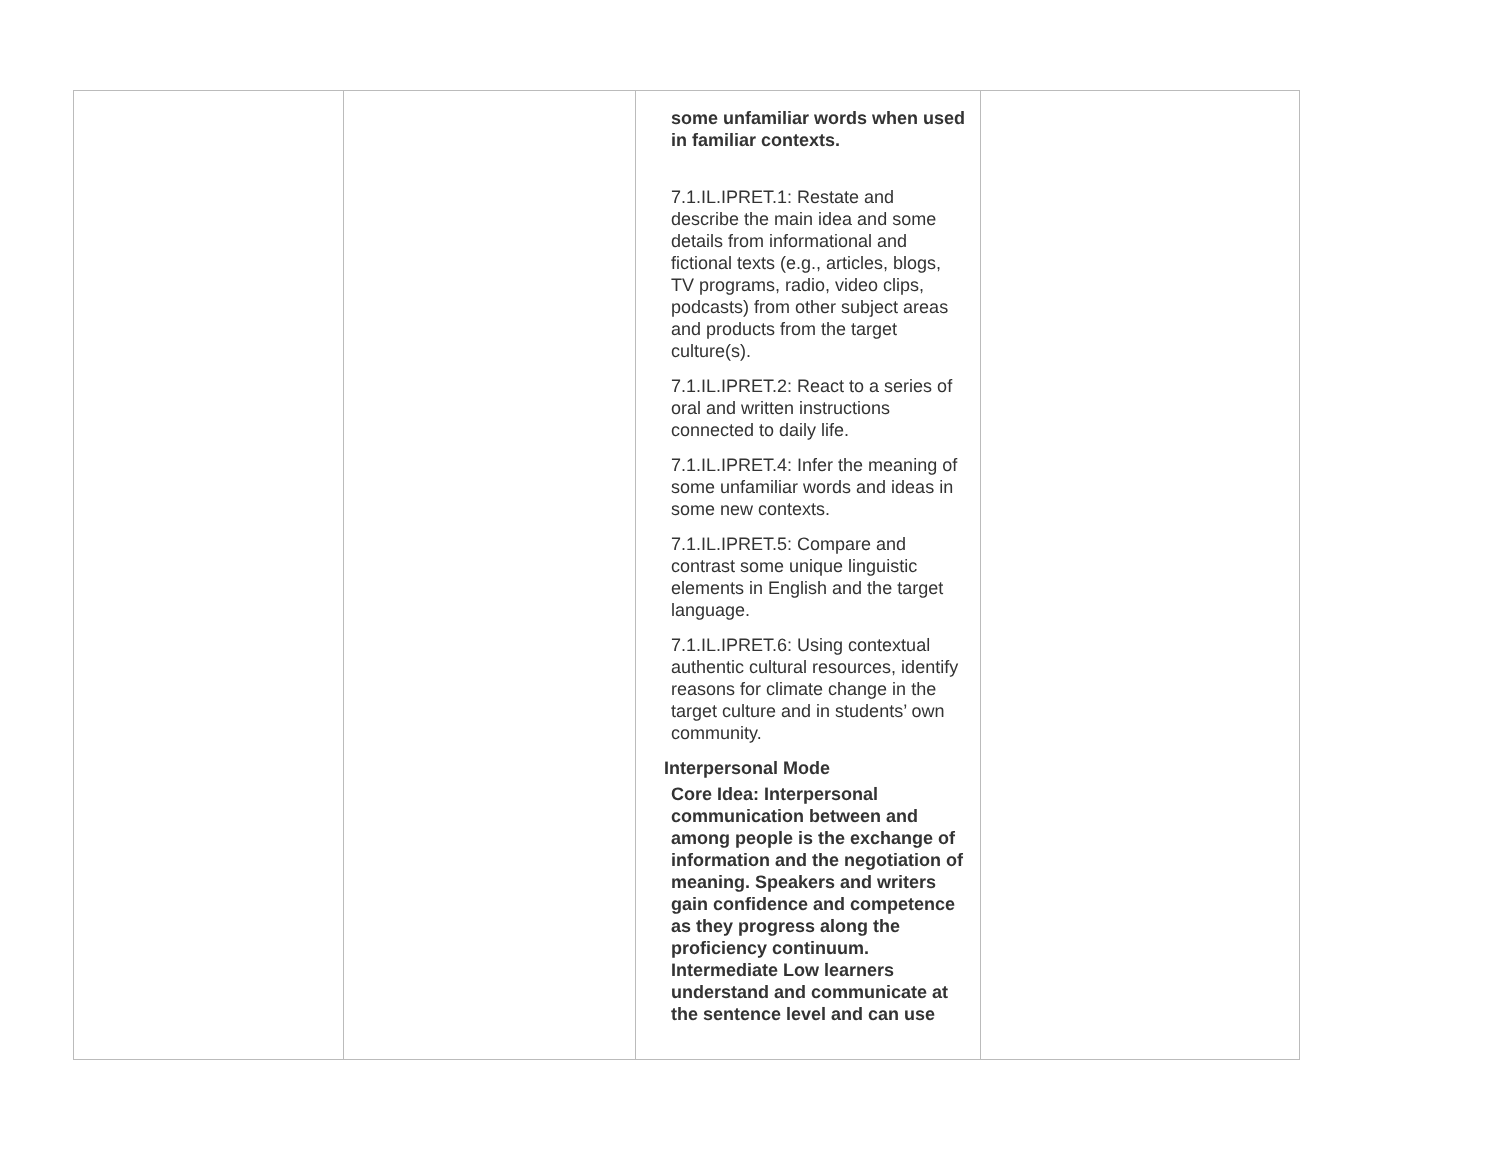| | | some unfamiliar words when used in familiar contexts. 7.1.IL.IPRET.1: Restate and describe the main idea and some details from informational and fictional texts (e.g., articles, blogs, TV programs, radio, video clips, podcasts) from other subject areas and products from the target culture(s). 7.1.IL.IPRET.2: React to a series of oral and written instructions connected to daily life. 7.1.IL.IPRET.4: Infer the meaning of some unfamiliar words and ideas in some new contexts. 7.1.IL.IPRET.5: Compare and contrast some unique linguistic elements in English and the target language. 7.1.IL.IPRET.6: Using contextual authentic cultural resources, identify reasons for climate change in the target culture and in students’ own community. Interpersonal Mode Core Idea: Interpersonal communication between and among people is the exchange of information and the negotiation of meaning. Speakers and writers gain confidence and competence as they progress along the proficiency continuum. Intermediate Low learners understand and communicate at the sentence level and can use | |